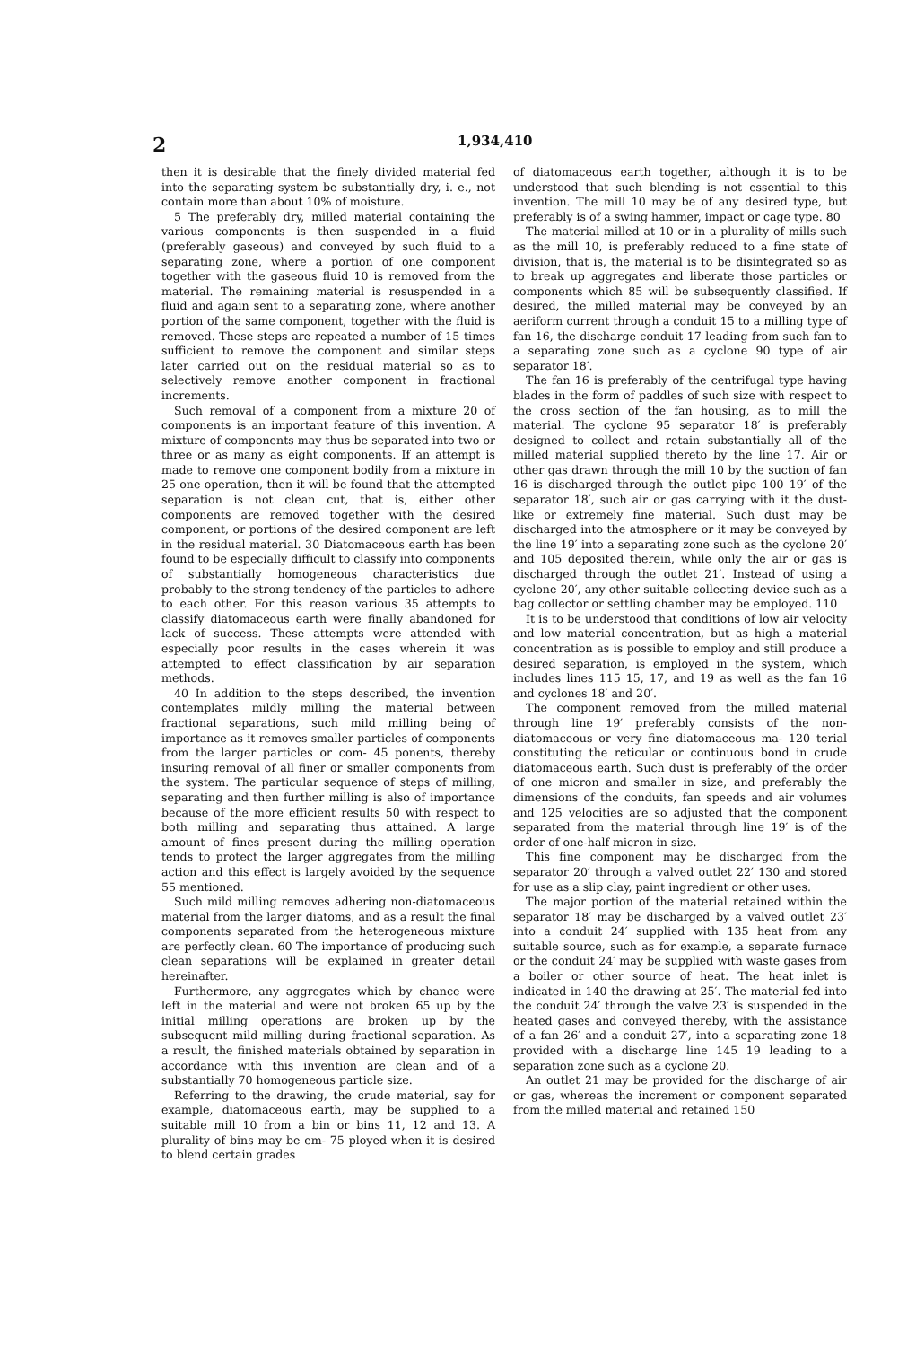2 1,934,410
then it is desirable that the finely divided material fed into the separating system be substantially dry, i. e., not contain more than about 10% of moisture.
5 The preferably dry, milled material containing the various components is then suspended in a fluid (preferably gaseous) and conveyed by such fluid to a separating zone, where a portion of one component together with the gaseous fluid 10 is removed from the material. The remaining material is resuspended in a fluid and again sent to a separating zone, where another portion of the same component, together with the fluid is removed. These steps are repeated a number of 15 times sufficient to remove the component and similar steps later carried out on the residual material so as to selectively remove another component in fractional increments.
Such removal of a component from a mixture 20 of components is an important feature of this invention. A mixture of components may thus be separated into two or three or as many as eight components. If an attempt is made to remove one component bodily from a mixture in 25 one operation, then it will be found that the attempted separation is not clean cut, that is, either other components are removed together with the desired component, or portions of the desired component are left in the residual material. 30 Diatomaceous earth has been found to be especially difficult to classify into components of substantially homogeneous characteristics due probably to the strong tendency of the particles to adhere to each other. For this reason various 35 attempts to classify diatomaceous earth were finally abandoned for lack of success. These attempts were attended with especially poor results in the cases wherein it was attempted to effect classification by air separation methods.
40 In addition to the steps described, the invention contemplates mildly milling the material between fractional separations, such mild milling being of importance as it removes smaller particles of components from the larger particles or com- 45 ponents, thereby insuring removal of all finer or smaller components from the system. The particular sequence of steps of milling, separating and then further milling is also of importance because of the more efficient results 50 with respect to both milling and separating thus attained. A large amount of fines present during the milling operation tends to protect the larger aggregates from the milling action and this effect is largely avoided by the sequence 55 mentioned.
Such mild milling removes adhering non-diatomaceous material from the larger diatoms, and as a result the final components separated from the heterogeneous mixture are perfectly clean. 60 The importance of producing such clean separations will be explained in greater detail hereinafter.
Furthermore, any aggregates which by chance were left in the material and were not broken 65 up by the initial milling operations are broken up by the subsequent mild milling during fractional separation. As a result, the finished materials obtained by separation in accordance with this invention are clean and of a substantially 70 homogeneous particle size.
Referring to the drawing, the crude material, say for example, diatomaceous earth, may be supplied to a suitable mill 10 from a bin or bins 11, 12 and 13. A plurality of bins may be em- 75 ployed when it is desired to blend certain grades
of diatomaceous earth together, although it is to be understood that such blending is not essential to this invention. The mill 10 may be of any desired type, but preferably is of a swing hammer, impact or cage type. 80
The material milled at 10 or in a plurality of mills such as the mill 10, is preferably reduced to a fine state of division, that is, the material is to be disintegrated so as to break up aggregates and liberate those particles or components which 85 will be subsequently classified. If desired, the milled material may be conveyed by an aeriform current through a conduit 15 to a milling type of fan 16, the discharge conduit 17 leading from such fan to a separating zone such as a cyclone 90 type of air separator 18′.
The fan 16 is preferably of the centrifugal type having blades in the form of paddles of such size with respect to the cross section of the fan housing, as to mill the material. The cyclone 95 separator 18′ is preferably designed to collect and retain substantially all of the milled material supplied thereto by the line 17. Air or other gas drawn through the mill 10 by the suction of fan 16 is discharged through the outlet pipe 100 19′ of the separator 18′, such air or gas carrying with it the dust-like or extremely fine material. Such dust may be discharged into the atmosphere or it may be conveyed by the line 19′ into a separating zone such as the cyclone 20′ and 105 deposited therein, while only the air or gas is discharged through the outlet 21′. Instead of using a cyclone 20′, any other suitable collecting device such as a bag collector or settling chamber may be employed. 110
It is to be understood that conditions of low air velocity and low material concentration, but as high a material concentration as is possible to employ and still produce a desired separation, is employed in the system, which includes lines 115 15, 17, and 19 as well as the fan 16 and cyclones 18′ and 20′.
The component removed from the milled material through line 19′ preferably consists of the non-diatomaceous or very fine diatomaceous ma- 120 terial constituting the reticular or continuous bond in crude diatomaceous earth. Such dust is preferably of the order of one micron and smaller in size, and preferably the dimensions of the conduits, fan speeds and air volumes and 125 velocities are so adjusted that the component separated from the material through line 19′ is of the order of one-half micron in size.
This fine component may be discharged from the separator 20′ through a valved outlet 22′ 130 and stored for use as a slip clay, paint ingredient or other uses.
The major portion of the material retained within the separator 18′ may be discharged by a valved outlet 23′ into a conduit 24′ supplied with 135 heat from any suitable source, such as for example, a separate furnace or the conduit 24′ may be supplied with waste gases from a boiler or other source of heat. The heat inlet is indicated in 140 the drawing at 25′. The material fed into the conduit 24′ through the valve 23′ is suspended in the heated gases and conveyed thereby, with the assistance of a fan 26′ and a conduit 27′, into a separating zone 18 provided with a discharge line 145 19 leading to a separation zone such as a cyclone 20.
An outlet 21 may be provided for the discharge of air or gas, whereas the increment or component separated from the milled material and retained 150